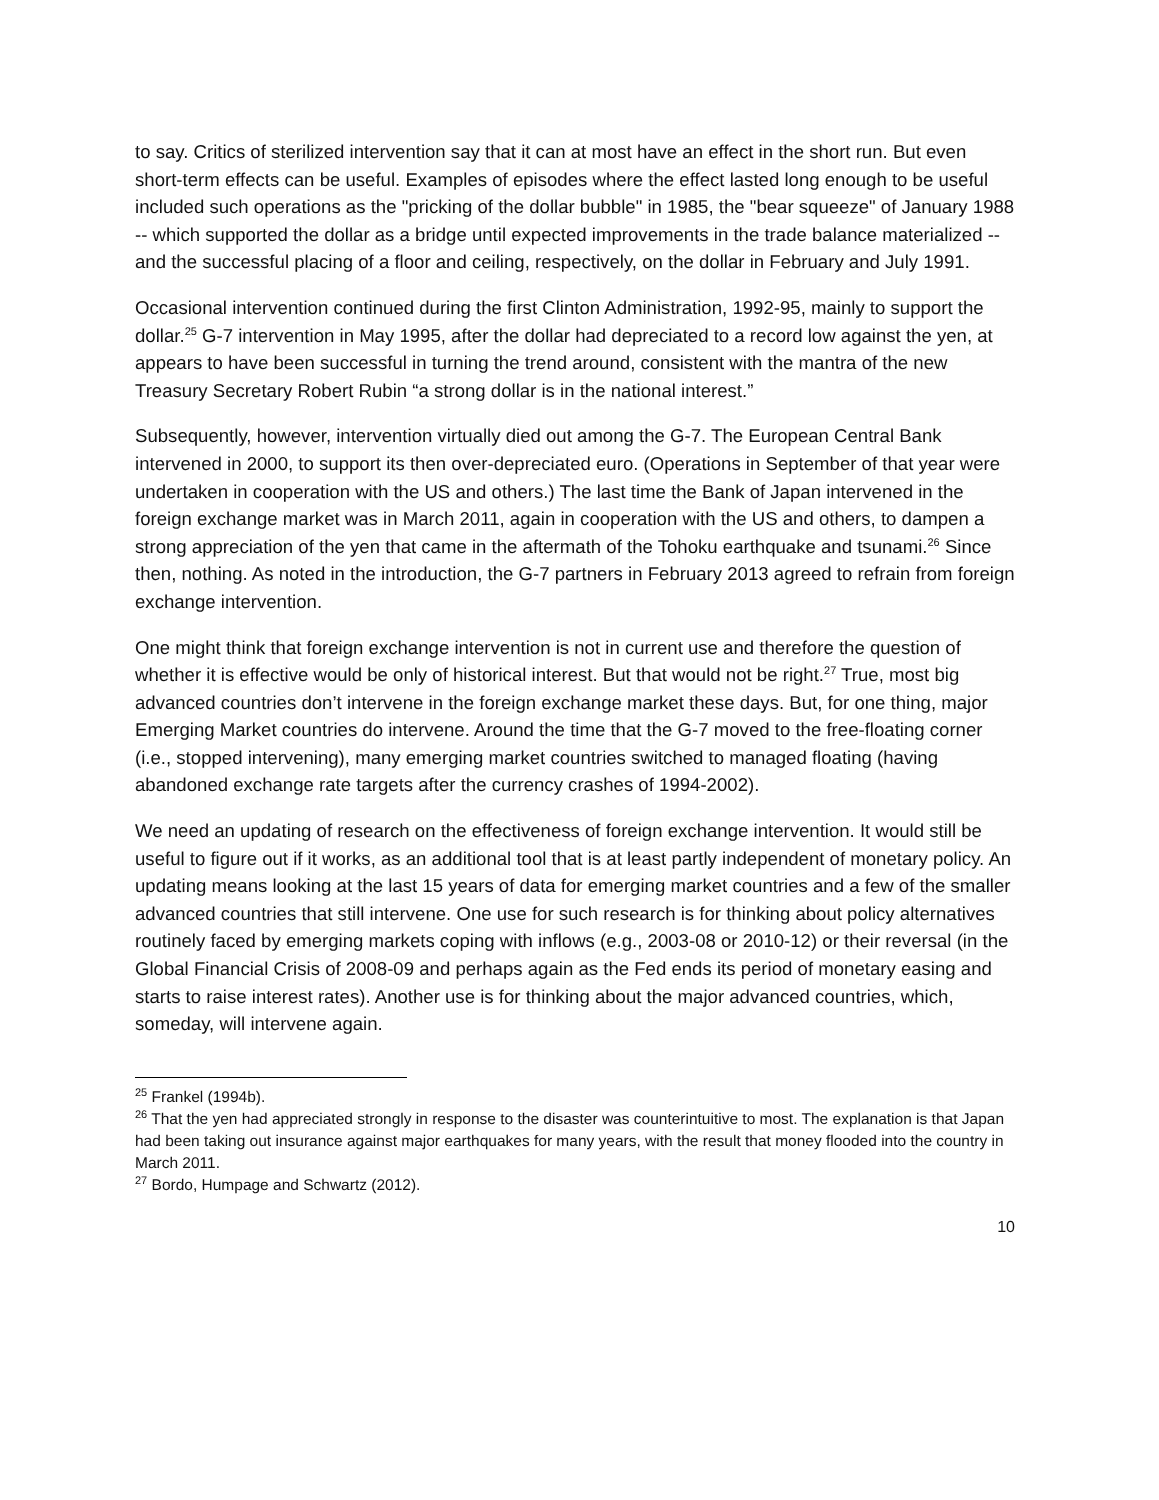to say. Critics of sterilized intervention say that it can at most have an effect in the short run. But even short-term effects can be useful. Examples of episodes where the effect lasted long enough to be useful included such operations as the "pricking of the dollar bubble" in 1985, the "bear squeeze" of January 1988 -- which supported the dollar as a bridge until expected improvements in the trade balance materialized -- and the successful placing of a floor and ceiling, respectively, on the dollar in February and July 1991.
Occasional intervention continued during the first Clinton Administration, 1992-95, mainly to support the dollar.<sup>25</sup> G-7 intervention in May 1995, after the dollar had depreciated to a record low against the yen, at appears to have been successful in turning the trend around, consistent with the mantra of the new Treasury Secretary Robert Rubin “a strong dollar is in the national interest.”
Subsequently, however, intervention virtually died out among the G-7. The European Central Bank intervened in 2000, to support its then over-depreciated euro. (Operations in September of that year were undertaken in cooperation with the US and others.) The last time the Bank of Japan intervened in the foreign exchange market was in March 2011, again in cooperation with the US and others, to dampen a strong appreciation of the yen that came in the aftermath of the Tohoku earthquake and tsunami.<sup>26</sup> Since then, nothing. As noted in the introduction, the G-7 partners in February 2013 agreed to refrain from foreign exchange intervention.
One might think that foreign exchange intervention is not in current use and therefore the question of whether it is effective would be only of historical interest. But that would not be right.<sup>27</sup> True, most big advanced countries don’t intervene in the foreign exchange market these days. But, for one thing, major Emerging Market countries do intervene. Around the time that the G-7 moved to the free-floating corner (i.e., stopped intervening), many emerging market countries switched to managed floating (having abandoned exchange rate targets after the currency crashes of 1994-2002).
We need an updating of research on the effectiveness of foreign exchange intervention. It would still be useful to figure out if it works, as an additional tool that is at least partly independent of monetary policy. An updating means looking at the last 15 years of data for emerging market countries and a few of the smaller advanced countries that still intervene. One use for such research is for thinking about policy alternatives routinely faced by emerging markets coping with inflows (e.g., 2003-08 or 2010-12) or their reversal (in the Global Financial Crisis of 2008-09 and perhaps again as the Fed ends its period of monetary easing and starts to raise interest rates). Another use is for thinking about the major advanced countries, which, someday, will intervene again.
<sup>25</sup> Frankel (1994b).
<sup>26</sup> That the yen had appreciated strongly in response to the disaster was counterintuitive to most. The explanation is that Japan had been taking out insurance against major earthquakes for many years, with the result that money flooded into the country in March 2011.
<sup>27</sup> Bordo, Humpage and Schwartz (2012).
10